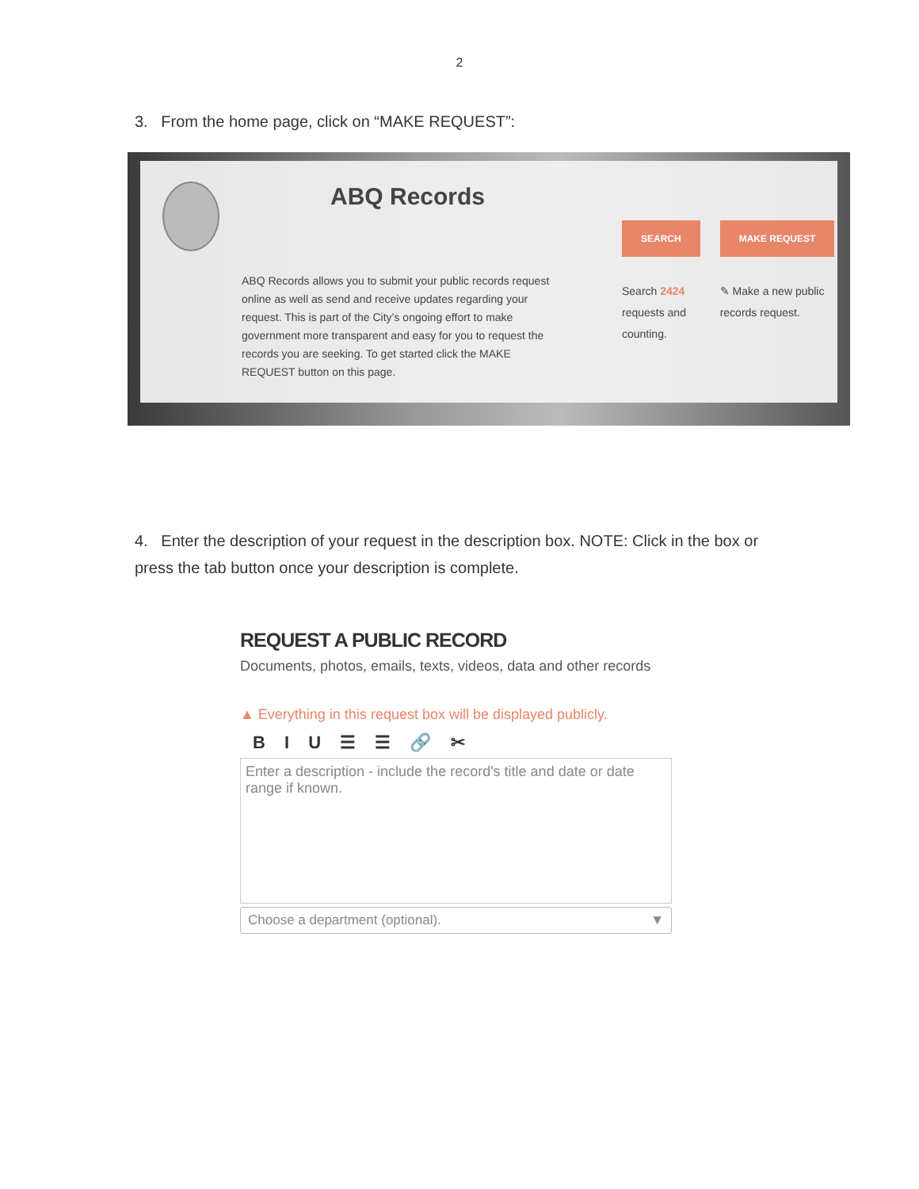2
3. From the home page, click on “MAKE REQUEST”:
ABQ Records
ABQ Records allows you to submit your public records request online as well as send and receive updates regarding your request. This is part of the City’s ongoing effort to make government more transparent and easy for you to request the records you are seeking. To get started click the MAKE REQUEST button on this page.
SEARCH
Search 2424
requests and counting.
MAKE REQUEST
✎ Make a new public records request.
4. Enter the description of your request in the description box. NOTE: Click in the box or press the tab button once your description is complete.
REQUEST A PUBLIC RECORD
Documents, photos, emails, texts, videos, data and other records
▲ Everything in this request box will be displayed publicly.
B I U ☰ ☰ 🔗 ✂
Enter a description - include the record's title and date or date range if known.
Choose a department (optional). ▼